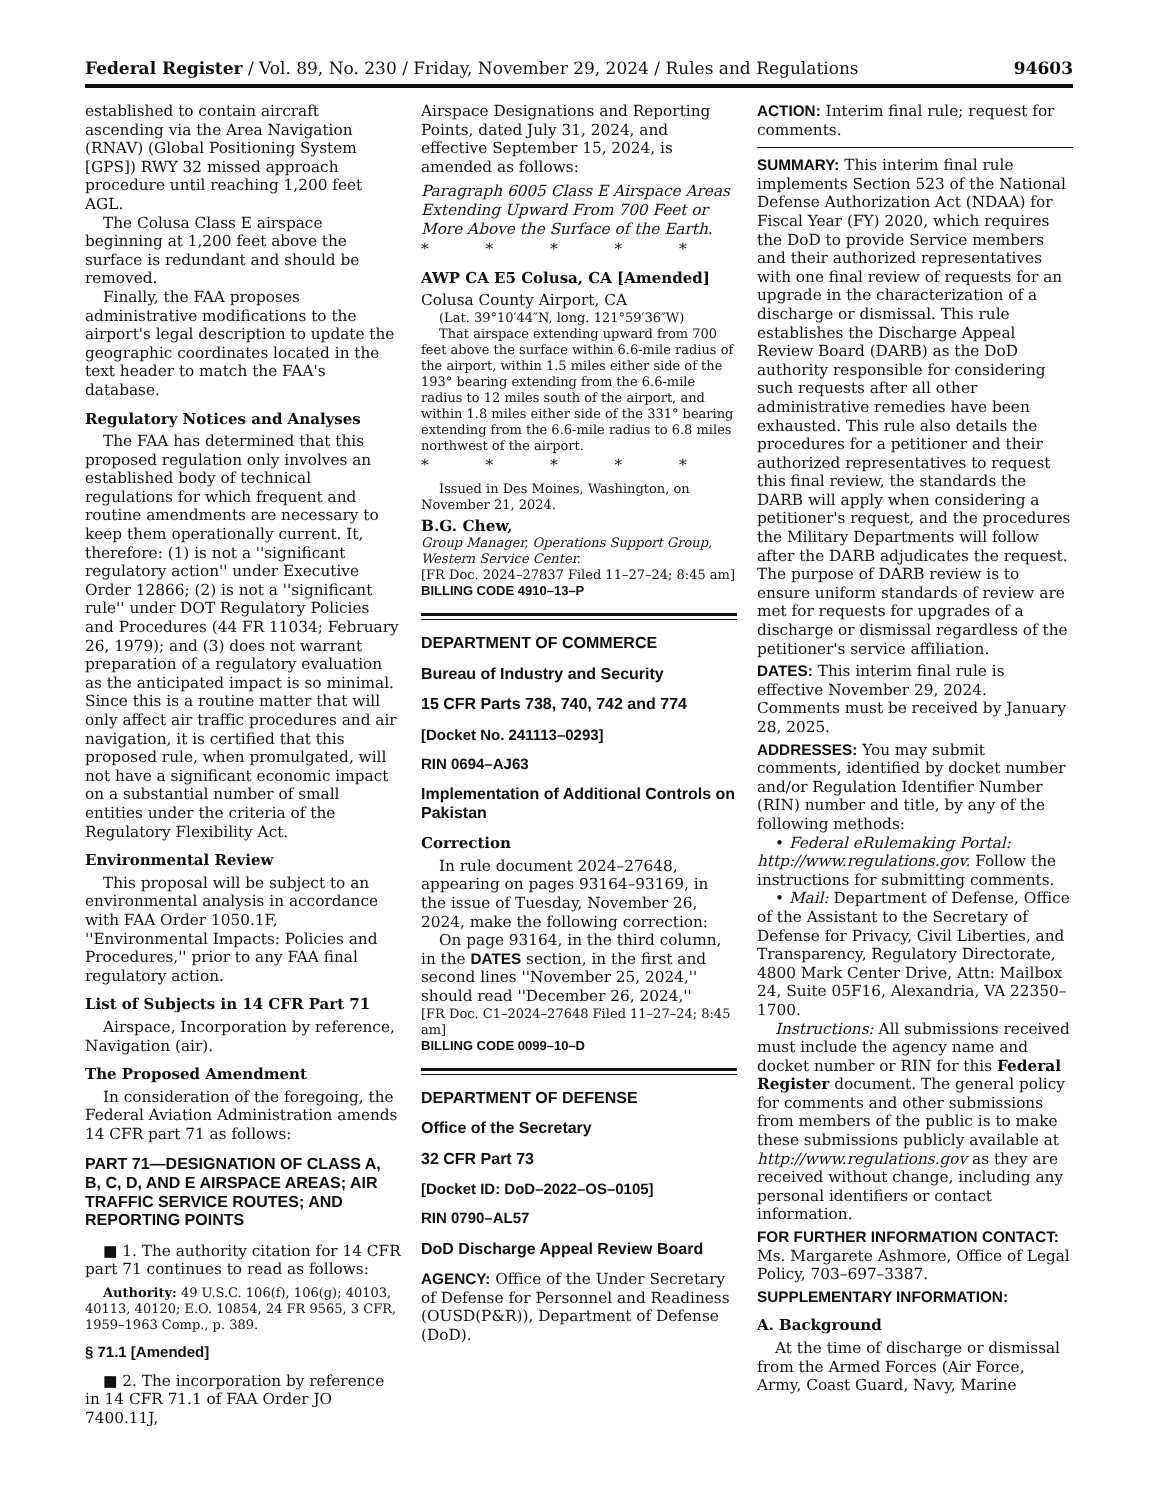Federal Register / Vol. 89, No. 230 / Friday, November 29, 2024 / Rules and Regulations 94603
established to contain aircraft ascending via the Area Navigation (RNAV) (Global Positioning System [GPS]) RWY 32 missed approach procedure until reaching 1,200 feet AGL.
The Colusa Class E airspace beginning at 1,200 feet above the surface is redundant and should be removed.
Finally, the FAA proposes administrative modifications to the airport's legal description to update the geographic coordinates located in the text header to match the FAA's database.
Regulatory Notices and Analyses
The FAA has determined that this proposed regulation only involves an established body of technical regulations for which frequent and routine amendments are necessary to keep them operationally current. It, therefore: (1) is not a ''significant regulatory action'' under Executive Order 12866; (2) is not a ''significant rule'' under DOT Regulatory Policies and Procedures (44 FR 11034; February 26, 1979); and (3) does not warrant preparation of a regulatory evaluation as the anticipated impact is so minimal. Since this is a routine matter that will only affect air traffic procedures and air navigation, it is certified that this proposed rule, when promulgated, will not have a significant economic impact on a substantial number of small entities under the criteria of the Regulatory Flexibility Act.
Environmental Review
This proposal will be subject to an environmental analysis in accordance with FAA Order 1050.1F, ''Environmental Impacts: Policies and Procedures,'' prior to any FAA final regulatory action.
List of Subjects in 14 CFR Part 71
Airspace, Incorporation by reference, Navigation (air).
The Proposed Amendment
In consideration of the foregoing, the Federal Aviation Administration amends 14 CFR part 71 as follows:
PART 71—DESIGNATION OF CLASS A, B, C, D, AND E AIRSPACE AREAS; AIR TRAFFIC SERVICE ROUTES; AND REPORTING POINTS
■ 1. The authority citation for 14 CFR part 71 continues to read as follows:
Authority: 49 U.S.C. 106(f), 106(g); 40103, 40113, 40120; E.O. 10854, 24 FR 9565, 3 CFR, 1959–1963 Comp., p. 389.
§ 71.1 [Amended]
■ 2. The incorporation by reference in 14 CFR 71.1 of FAA Order JO 7400.11J,
Airspace Designations and Reporting Points, dated July 31, 2024, and effective September 15, 2024, is amended as follows:
Paragraph 6005 Class E Airspace Areas Extending Upward From 700 Feet or More Above the Surface of the Earth.
* * * * *
AWP CA E5 Colusa, CA [Amended]
Colusa County Airport, CA
(Lat. 39°10′44″N, long. 121°59′36″W)
That airspace extending upward from 700 feet above the surface within 6.6-mile radius of the airport, within 1.5 miles either side of the 193° bearing extending from the 6.6-mile radius to 12 miles south of the airport, and within 1.8 miles either side of the 331° bearing extending from the 6.6-mile radius to 6.8 miles northwest of the airport.
* * * * *
Issued in Des Moines, Washington, on November 21, 2024.
B.G. Chew,
Group Manager, Operations Support Group, Western Service Center.
[FR Doc. 2024–27837 Filed 11–27–24; 8:45 am]
BILLING CODE 4910–13–P
DEPARTMENT OF COMMERCE
Bureau of Industry and Security
15 CFR Parts 738, 740, 742 and 774
[Docket No. 241113–0293]
RIN 0694–AJ63
Implementation of Additional Controls on Pakistan
Correction
In rule document 2024–27648, appearing on pages 93164–93169, in the issue of Tuesday, November 26, 2024, make the following correction:
On page 93164, in the third column, in the DATES section, in the first and second lines ''November 25, 2024,'' should read ''December 26, 2024,''
[FR Doc. C1–2024–27648 Filed 11–27–24; 8:45 am]
BILLING CODE 0099–10–D
DEPARTMENT OF DEFENSE
Office of the Secretary
32 CFR Part 73
[Docket ID: DoD–2022–OS–0105]
RIN 0790–AL57
DoD Discharge Appeal Review Board
AGENCY: Office of the Under Secretary of Defense for Personnel and Readiness (OUSD(P&R)), Department of Defense (DoD).
ACTION: Interim final rule; request for comments.
SUMMARY: This interim final rule implements Section 523 of the National Defense Authorization Act (NDAA) for Fiscal Year (FY) 2020, which requires the DoD to provide Service members and their authorized representatives with one final review of requests for an upgrade in the characterization of a discharge or dismissal. This rule establishes the Discharge Appeal Review Board (DARB) as the DoD authority responsible for considering such requests after all other administrative remedies have been exhausted. This rule also details the procedures for a petitioner and their authorized representatives to request this final review, the standards the DARB will apply when considering a petitioner's request, and the procedures the Military Departments will follow after the DARB adjudicates the request. The purpose of DARB review is to ensure uniform standards of review are met for requests for upgrades of a discharge or dismissal regardless of the petitioner's service affiliation.
DATES: This interim final rule is effective November 29, 2024. Comments must be received by January 28, 2025.
ADDRESSES: You may submit comments, identified by docket number and/or Regulation Identifier Number (RIN) number and title, by any of the following methods:
• Federal eRulemaking Portal: http://www.regulations.gov. Follow the instructions for submitting comments.
• Mail: Department of Defense, Office of the Assistant to the Secretary of Defense for Privacy, Civil Liberties, and Transparency, Regulatory Directorate, 4800 Mark Center Drive, Attn: Mailbox 24, Suite 05F16, Alexandria, VA 22350–1700.
Instructions: All submissions received must include the agency name and docket number or RIN for this Federal Register document. The general policy for comments and other submissions from members of the public is to make these submissions publicly available at http://www.regulations.gov as they are received without change, including any personal identifiers or contact information.
FOR FURTHER INFORMATION CONTACT: Ms. Margarete Ashmore, Office of Legal Policy, 703–697–3387.
SUPPLEMENTARY INFORMATION:
A. Background
At the time of discharge or dismissal from the Armed Forces (Air Force, Army, Coast Guard, Navy, Marine